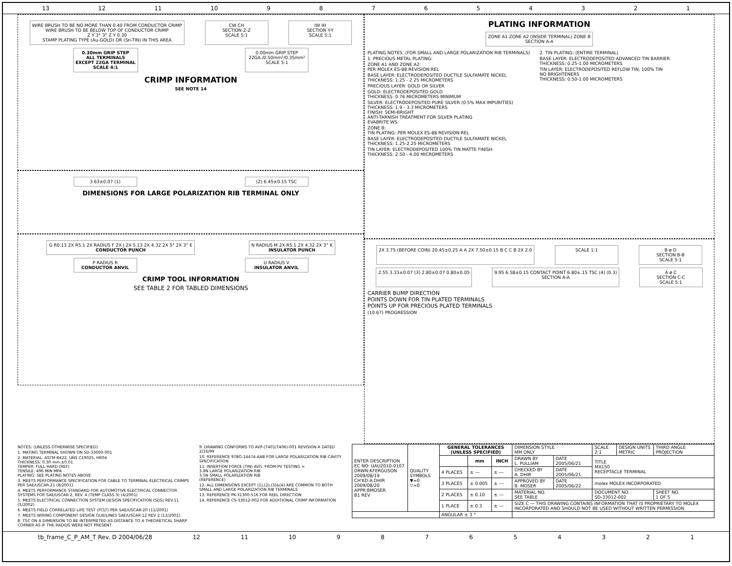13 12 11 10 987654321
WIRE BRUSH TO BE NO MORE THAN 0.40 FROM CONDUCTOR CRIMP
WIRE BRUSH TO BE BELOW TOP OF CONDUCTOR CRIMP
Z Y 3° 3° Z Y 0.30
STAMP PLATING TYPE (Au-GOLD) OR (Sn-TIN) IN THIS AREA
CW CH
SECTION Z-Z
SCALE 5:1
IW IH
SECTION Y-Y
SCALE 5:1
0.30mm GRIP STEP
ALL TERMINALS
EXCEPT 22GA TERMINAL
SCALE 4:1
0.00mm GRIP STEP
22GA./0.50mm²/0.35mm²
SCALE 5:1
CRIMP INFORMATION
SEE NOTE 14
3.63±0.07 (1)
(2) 6.45±0.15 TSC
DIMENSIONS FOR LARGE POLARIZATION RIB TERMINAL ONLY
G R0.13 2X R5.1 2X RADIUS F 2X J 2X 5.13 2X 4.32 2X 5° 2X 3° E
CONDUCTOR PUNCH
N RADIUS M 2X R5.1 2X 4.32 2X 3° K
INSULATOR PUNCH
P RADIUS R
CONDUCTOR ANVIL
U RADIUS V
INSULATOR ANVIL
CRIMP TOOL INFORMATION
SEE TABLE 2 FOR TABLED DIMENSIONS
PLATING INFORMATION
ZONE A1 ZONE A2 (INSIDE TERMINAL) ZONE B
SECTION A-A
PLATING NOTES: (FOR SMALL AND LARGE POLARIZATION RIB TERMINALS)
1. PRECIOUS METAL PLATING:
ZONE A1 AND ZONE A2:
PER MOLEX ES-88 REVISION:REL
BASE LAYER: ELECTRODEPOSITED DUCTILE SULFAMATE NICKEL
THICKNESS: 1.25 - 2.25 MICROMETERS
PRECIOUS LAYER: GOLD OR SILVER
GOLD: ELECTRODEPOSITED GOLD
THICKNESS: 0.76 MICROMETERS MINIMUM
SILVER: ELECTRODEPOSITED PURE SILVER (0.5% MAX IMPURITIES)
THICKNESS: 1.9 - 3.3 MICROMETERS
FINISH: SEMI-BRIGHT
ANTI-TARNISH TREATMENT FOR SILVER PLATING
EVABRITE WS
ZONE B:
TIN PLATING: PER MOLEX ES-88 REVISION:REL
BASE LAYER: ELECTRODEPOSITED DUCTILE SULFAMATE NICKEL
THICKNESS: 1.25-2.25 MICROMETERS
TIN LAYER: ELECTRODEPOSITED 100% TIN MATTE FINISH
THICKNESS: 2.50 - 4.00 MICROMETERS
2. TIN PLATING: (ENTIRE TERMINAL)
BASE LAYER: ELECTRODEPOSITED ADVANCED TIN BARRIER
THICKNESS: 0.25-1.00 MICROMETERS
TIN LAYER: ELECTRODEPOSITED REFLOW TIN, 100% TIN
NO BRIGHTENERS
THICKNESS: 0.50-1.00 MICROMETERS
2X 3.75 (BEFORE COIN) 20.45±0.25 A A 2X 7.50±0.15 B C C B 2X 2.0
SCALE 1:1
B ø D
SECTION B-B
SCALE 5:1
2.55 3.33±0.07 (3) 2.80±0.07 0.80±0.05
9.95 6.58±0.15 CONTACT POINT 6.80±.15 TSC (4) (0.3)
SECTION A-A
A ø C
SECTION C-C
SCALE 5:1
CARRIER BUMP DIRECTION
POINTS DOWN FOR TIN PLATED TERMINALS
POINTS UP FOR PRECIOUS PLATED TERMINALS
(10.67) PROGRESSION
NOTES: (UNLESS OTHERWISE SPECIFIED)
1. MATING TERMINAL SHOWN ON SD-33000-001
2. MATERIAL: ASTM B422, UNS C19025, HR04
THICKNESS: 0.30 mm ±0.01
TEMPER: FULL HARD (REF)
TENSILE: 496 MIN MPA
PLATING: SEE PLATING NOTES ABOVE
3. MEETS PERFORMANCE SPECIFICATION FOR CABLE TO TERMINAL ELECTRICAL CRIMPS PER SAE/USCAR-21 (8/2001)
4. MEETS PERFORMANCE STANDARD FOR AUTOMOTIVE ELECTRICAL CONNECTOR SYSTEMS FOR SAE/USCAR-2, REV. 4 (TEMP CLASS 3) (4/2001)
5. MEETS ELECTRICAL CONNECTION SYSTEM DESIGN SPECIFICATION (SDS) REV.11 (5/2002)
6. MEETS FIELD CORRELATED LIFE TEST (FCLT) PER SAE/USCAR-20 (11/2001)
7. MEETS WIRING COMPONENT DESIGN GUIDLINES SAE/USCAR-12 REV 2 (12/2001)
8. TSC ON A DIMENSION TO BE INTERPRETED AS DISTANCE TO A THEORETICAL SHARP CORNER AS IF THE RADIUS WERE NOT PRESENT
9. DRAWING CONFORMS TO AVP-(T401/T406)-001 REVISION A DATED 2/16/99
10. REFERENCE 97BG-14474-AAB FOR LARGE POLARIZATION RIB CAVITY SPECIFICATION
11. INSERTION FORCE (TIN) AVG. FROM PV TESTING =
3.8N LARGE POLARIZATION RIB
3.5N SMALL POLARIZATION RIB
(REFERENCE)
12. ALL DIMENSIONS EXCEPT (1),(2),(3)&(4) ARE COMMON TO BOTH SMALL AND LARGE POLARIZATION RIB TERMINALS
13. REFERENCE PK-31300-516 FOR REEL DIRECTION
14. REFERENCE CS-33012-002 FOR ADDITIONAL CRIMP INFORMATION
| ENTER DESCRIPTION EC NO: UAU2010-0107 DRWN:KFERGUSON 2009/08/19 CH'KD:A.DHIR 2009/08/20 APPR:BMOSER B1 REV | QUALITY SYMBOLS ▼=0 ▽=0 | GENERAL TOLERANCES (UNLESS SPECIFIED) | | | DIMENSION STYLE MM ONLY | | SCALE 2:1 | DESIGN UNITS METRIC | THIRD ANGLE PROJECTION |
| | | | mm | INCH | DRAWN BY L. PULLIAM | DATE 2005/06/21 | TITLE MX150 RECEPTACLE TERMINAL | | |
| | | 4 PLACES | ± --- | ± --- | CHECKED BY A. DHIR | DATE 2005/06/21 | | | |
| | | 3 PLACES | ± 0.005 | ± --- | APPROVED BY B. MOSER | DATE 2005/06/22 | molex MOLEX INCORPORATED | | |
| | | 2 PLACES | ± 0.10 | ± --- | MATERIAL NO. SEE TABLE | | DOCUMENT NO. SD-33012-002 | | SHEET NO. 1 OF 5 |
| | | 1 PLACE | ± 0.3 | ± --- | SIZE C — THIS DRAWING CONTAINS INFORMATION THAT IS PROPRIETARY TO MOLEX INCORPORATED AND SHOULD NOT BE USED WITHOUT WRITTEN PERMISSION | | | | |
| | | ANGULAR ± 3 ° | | | | | | | |
tb_frame_C_P_AM_T Rev. D 2004/06/28 12 11 10 987654321